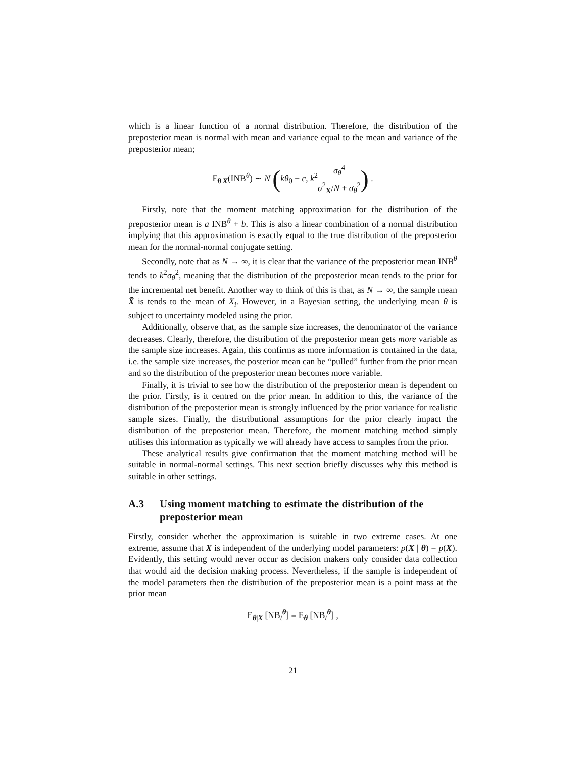which is a linear function of a normal distribution. Therefore, the distribution of the preposterior mean is normal with mean and variance equal to the mean and variance of the preposterior mean;
E<sub>θ|X</sub>(INB<sup>θ</sup>) ∼ N (kθ<sub>0</sub> − c, k<sup>2</sup>σ<sub>θ</sub><sup>4</sup> σ<sup>2</sup><sub>X</sub>/N + σ<sub>θ</sub><sup>2</sup>) .
Firstly, note that the moment matching approximation for the distribution of the preposterior mean is a INB<sup>θ</sup> + b. This is also a linear combination of a normal distribution implying that this approximation is exactly equal to the true distribution of the preposterior mean for the normal-normal conjugate setting.
Secondly, note that as N → ∞, it is clear that the variance of the preposterior mean INB<sup>θ</sup> tends to k<sup>2</sup>σ<sub>θ</sub><sup>2</sup>, meaning that the distribution of the preposterior mean tends to the prior for the incremental net benefit. Another way to think of this is that, as N → ∞, the sample mean X̄ is tends to the mean of X<sub>i</sub>. However, in a Bayesian setting, the underlying mean θ is subject to uncertainty modeled using the prior.
Additionally, observe that, as the sample size increases, the denominator of the variance decreases. Clearly, therefore, the distribution of the preposterior mean gets more variable as the sample size increases. Again, this confirms as more information is contained in the data, i.e. the sample size increases, the posterior mean can be “pulled” further from the prior mean and so the distribution of the preposterior mean becomes more variable.
Finally, it is trivial to see how the distribution of the preposterior mean is dependent on the prior. Firstly, is it centred on the prior mean. In addition to this, the variance of the distribution of the preposterior mean is strongly influenced by the prior variance for realistic sample sizes. Finally, the distributional assumptions for the prior clearly impact the distribution of the preposterior mean. Therefore, the moment matching method simply utilises this information as typically we will already have access to samples from the prior.
These analytical results give confirmation that the moment matching method will be suitable in normal-normal settings. This next section briefly discusses why this method is suitable in other settings.
A.3 Using moment matching to estimate the distribution of the preposterior mean
Firstly, consider whether the approximation is suitable in two extreme cases. At one extreme, assume that X is independent of the underlying model parameters: p(X | θ) = p(X). Evidently, this setting would never occur as decision makers only consider data collection that would aid the decision making process. Nevertheless, if the sample is independent of the model parameters then the distribution of the preposterior mean is a point mass at the prior mean
E<sub>θ|X</sub> [NB<sub>t</sub><sup>θ</sup>] = E<sub>θ</sub> [NB<sub>t</sub><sup>θ</sup>] ,
21